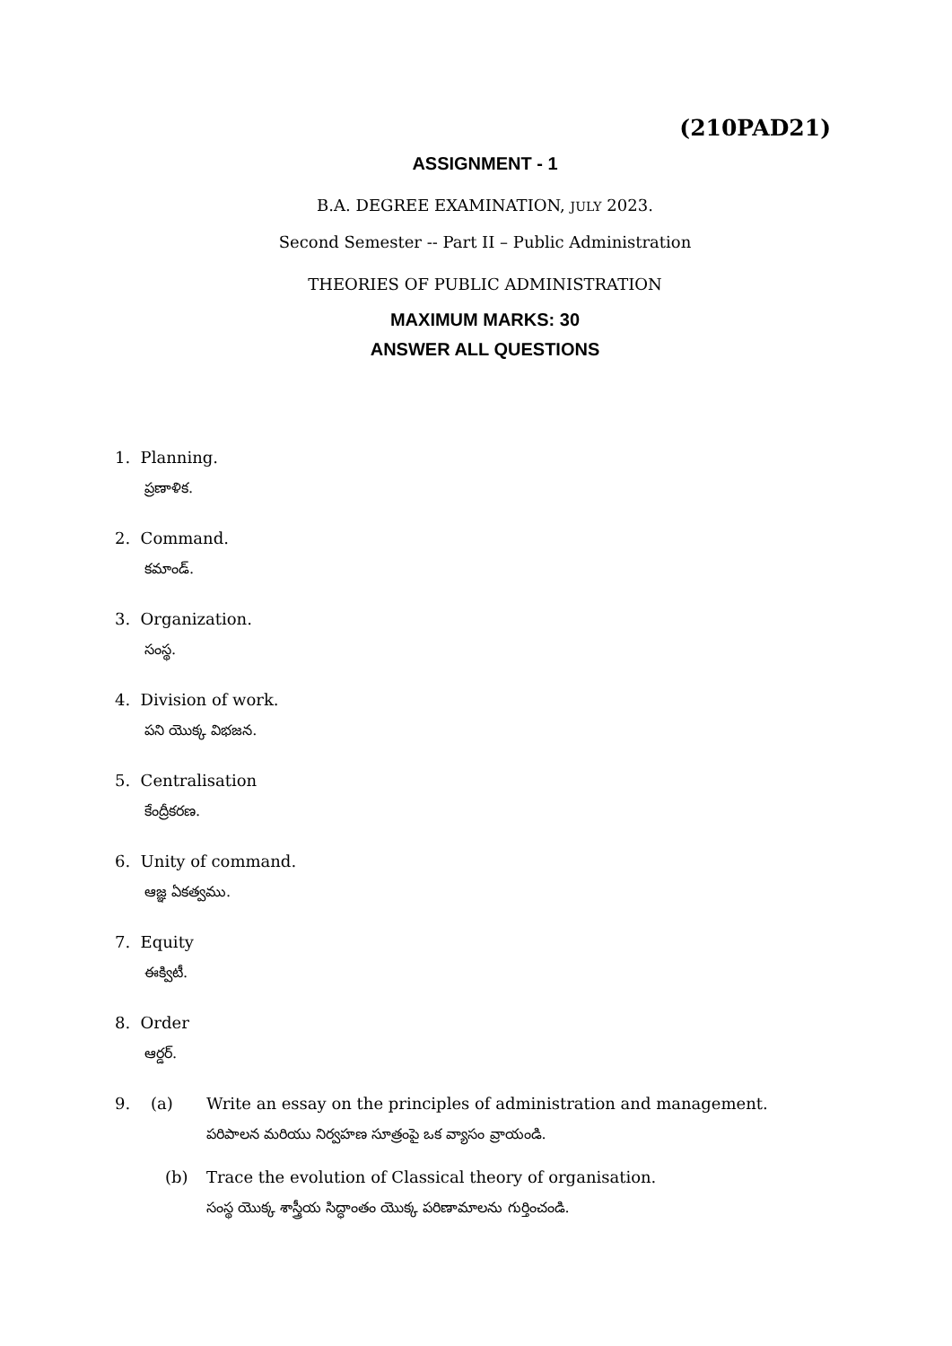(210PAD21)
ASSIGNMENT - 1
B.A. DEGREE EXAMINATION, JULY 2023.
Second Semester -- Part II – Public Administration
THEORIES OF PUBLIC ADMINISTRATION
MAXIMUM MARKS: 30
ANSWER ALL QUESTIONS
1. Planning.
ప్రణాళిక.
2. Command.
కమాండ్.
3. Organization.
సంస్థ.
4. Division of work.
పని యొక్క విభజన.
5. Centralisation
కేంద్రీకరణ.
6. Unity of command.
ఆజ్ఞ ఏకత్వము.
7. Equity
ఈక్విటీ.
8. Order
ఆర్డర్.
9. (a) Write an essay on the principles of administration and management.
పరిపాలన మరియు నిర్వహణ సూత్రంపై ఒక వ్యాసం వ్రాయండి.
(b) Trace the evolution of Classical theory of organisation.
సంస్థ యొక్క శాస్త్రీయ సిద్ధాంతం యొక్క పరిణామాలను గుర్తించండి.